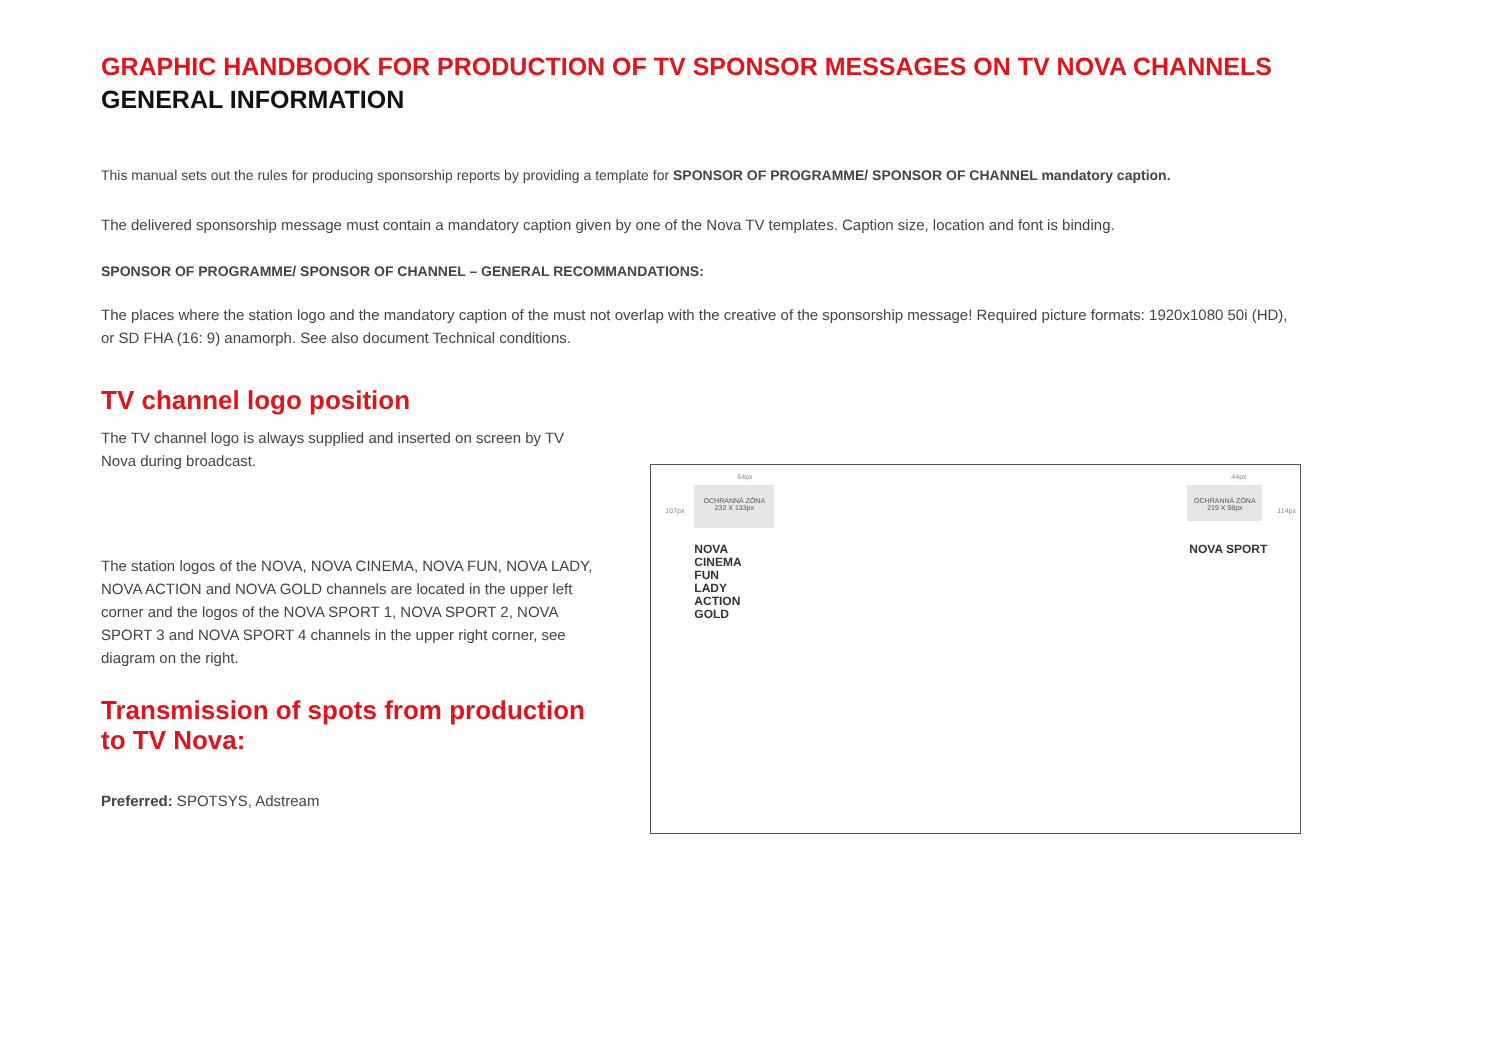GRAPHIC HANDBOOK FOR PRODUCTION OF TV SPONSOR MESSAGES ON TV NOVA CHANNELS
GENERAL INFORMATION
This manual sets out the rules for producing sponsorship reports by providing a template for SPONSOR OF PROGRAMME/ SPONSOR OF CHANNEL mandatory caption.
The delivered sponsorship message must contain a mandatory caption given by one of the Nova TV templates. Caption size, location and font is binding.
SPONSOR OF PROGRAMME/ SPONSOR OF CHANNEL – GENERAL RECOMMANDATIONS:
The places where the station logo and the mandatory caption of the must not overlap with the creative of the sponsorship message! Required picture formats: 1920x1080 50i (HD), or SD FHA (16: 9) anamorph. See also document Technical conditions.
TV channel logo position
The TV channel logo is always supplied and inserted on screen by TV Nova during broadcast.
The station logos of the NOVA, NOVA CINEMA, NOVA FUN, NOVA LADY, NOVA ACTION and NOVA GOLD channels are located in the upper left corner and the logos of the NOVA SPORT 1, NOVA SPORT 2, NOVA SPORT 3 and NOVA SPORT 4 channels in the upper right corner, see diagram on the right.
Transmission of spots from production to TV Nova:
Preferred: SPOTSYS, Adstream
64px
107px
OCHRANNÁ ZÓNA
232 X 133px
44px
114px
OCHRANNÁ ZÓNA
219 X 98px
NOVA
CINEMA
FUN
LADY
ACTION
GOLD
NOVA SPORT